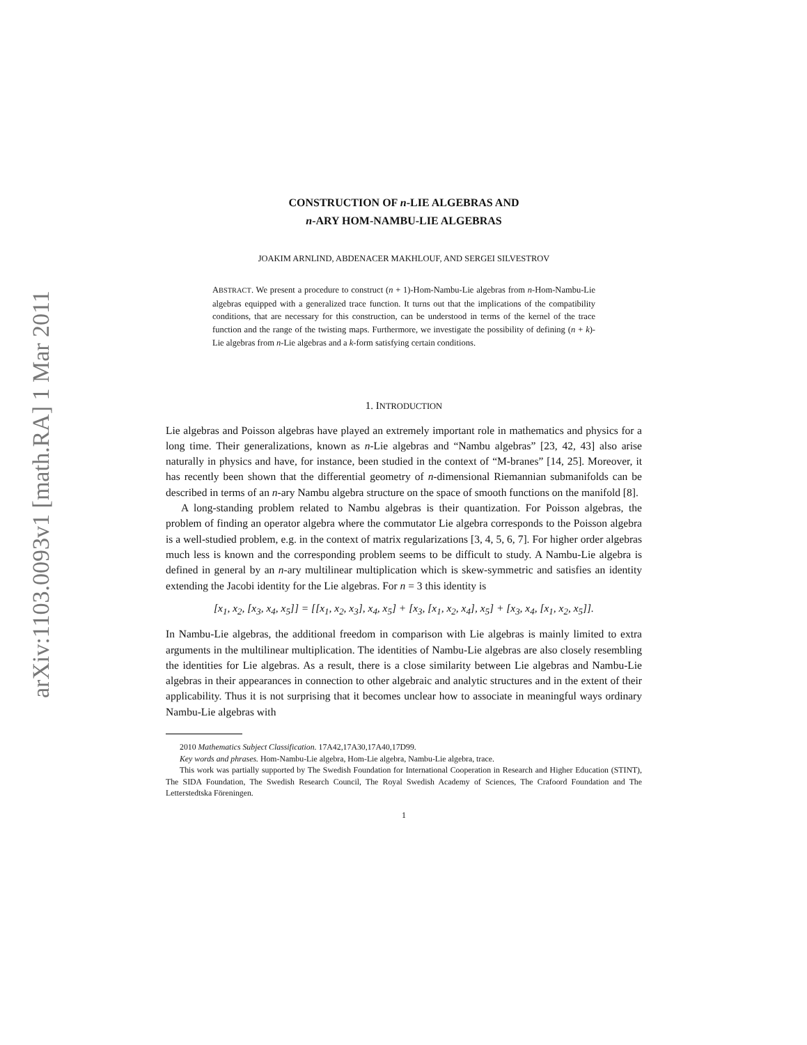arXiv:1103.0093v1 [math.RA] 1 Mar 2011
CONSTRUCTION OF n-LIE ALGEBRAS AND
n-ARY HOM-NAMBU-LIE ALGEBRAS
JOAKIM ARNLIND, ABDENACER MAKHLOUF, AND SERGEI SILVESTROV
ABSTRACT. We present a procedure to construct (n + 1)-Hom-Nambu-Lie algebras from n-Hom-Nambu-Lie algebras equipped with a generalized trace function. It turns out that the implications of the compatibility conditions, that are necessary for this construction, can be understood in terms of the kernel of the trace function and the range of the twisting maps. Furthermore, we investigate the possibility of defining (n + k)-Lie algebras from n-Lie algebras and a k-form satisfying certain conditions.
1. INTRODUCTION
Lie algebras and Poisson algebras have played an extremely important role in mathematics and physics for a long time. Their generalizations, known as n-Lie algebras and “Nambu algebras” [23, 42, 43] also arise naturally in physics and have, for instance, been studied in the context of “M-branes” [14, 25]. Moreover, it has recently been shown that the differential geometry of n-dimensional Riemannian submanifolds can be described in terms of an n-ary Nambu algebra structure on the space of smooth functions on the manifold [8].
A long-standing problem related to Nambu algebras is their quantization. For Poisson algebras, the problem of finding an operator algebra where the commutator Lie algebra corresponds to the Poisson algebra is a well-studied problem, e.g. in the context of matrix regularizations [3, 4, 5, 6, 7]. For higher order algebras much less is known and the corresponding problem seems to be difficult to study. A Nambu-Lie algebra is defined in general by an n-ary multilinear multiplication which is skew-symmetric and satisfies an identity extending the Jacobi identity for the Lie algebras. For n = 3 this identity is
[x<sub>1</sub>, x<sub>2</sub>, [x<sub>3</sub>, x<sub>4</sub>, x<sub>5</sub>]] = [[x<sub>1</sub>, x<sub>2</sub>, x<sub>3</sub>], x<sub>4</sub>, x<sub>5</sub>] + [x<sub>3</sub>, [x<sub>1</sub>, x<sub>2</sub>, x<sub>4</sub>], x<sub>5</sub>] + [x<sub>3</sub>, x<sub>4</sub>, [x<sub>1</sub>, x<sub>2</sub>, x<sub>5</sub>]].
In Nambu-Lie algebras, the additional freedom in comparison with Lie algebras is mainly limited to extra arguments in the multilinear multiplication. The identities of Nambu-Lie algebras are also closely resembling the identities for Lie algebras. As a result, there is a close similarity between Lie algebras and Nambu-Lie algebras in their appearances in connection to other algebraic and analytic structures and in the extent of their applicability. Thus it is not surprising that it becomes unclear how to associate in meaningful ways ordinary Nambu-Lie algebras with
2010 Mathematics Subject Classification. 17A42,17A30,17A40,17D99.
Key words and phrases. Hom-Nambu-Lie algebra, Hom-Lie algebra, Nambu-Lie algebra, trace.
This work was partially supported by The Swedish Foundation for International Cooperation in Research and Higher Education (STINT), The SIDA Foundation, The Swedish Research Council, The Royal Swedish Academy of Sciences, The Crafoord Foundation and The Letterstedtska Föreningen.
1